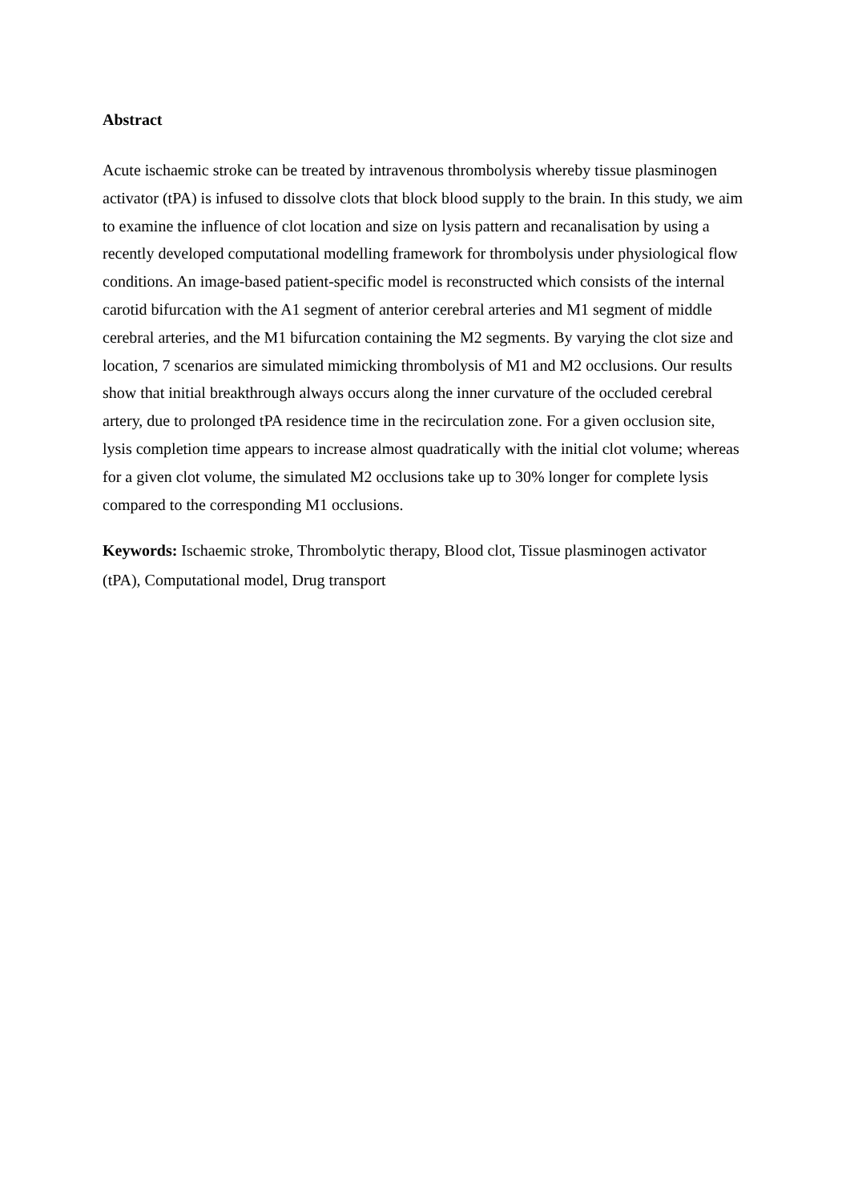Abstract
Acute ischaemic stroke can be treated by intravenous thrombolysis whereby tissue plasminogen activator (tPA) is infused to dissolve clots that block blood supply to the brain. In this study, we aim to examine the influence of clot location and size on lysis pattern and recanalisation by using a recently developed computational modelling framework for thrombolysis under physiological flow conditions. An image-based patient-specific model is reconstructed which consists of the internal carotid bifurcation with the A1 segment of anterior cerebral arteries and M1 segment of middle cerebral arteries, and the M1 bifurcation containing the M2 segments. By varying the clot size and location, 7 scenarios are simulated mimicking thrombolysis of M1 and M2 occlusions. Our results show that initial breakthrough always occurs along the inner curvature of the occluded cerebral artery, due to prolonged tPA residence time in the recirculation zone. For a given occlusion site, lysis completion time appears to increase almost quadratically with the initial clot volume; whereas for a given clot volume, the simulated M2 occlusions take up to 30% longer for complete lysis compared to the corresponding M1 occlusions.
Keywords: Ischaemic stroke, Thrombolytic therapy, Blood clot, Tissue plasminogen activator (tPA), Computational model, Drug transport